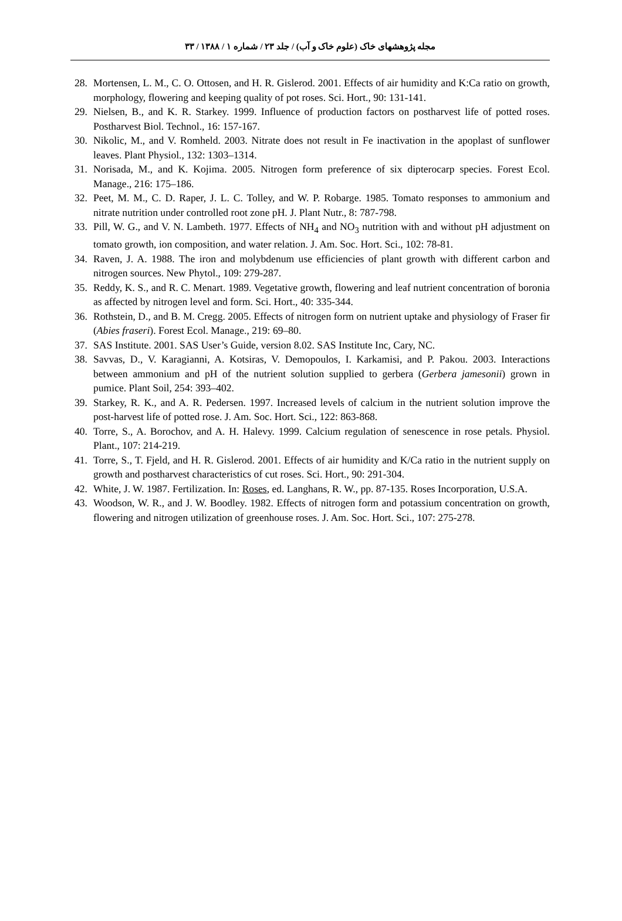مجله پژوهشهای خاک (علوم خاک و آب) / جلد ۲۳ / شماره ۱ / ۱۳۸۸ / ۳۳
28. Mortensen, L. M., C. O. Ottosen, and H. R. Gislerod. 2001. Effects of air humidity and K:Ca ratio on growth, morphology, flowering and keeping quality of pot roses. Sci. Hort., 90: 131-141.
29. Nielsen, B., and K. R. Starkey. 1999. Influence of production factors on postharvest life of potted roses. Postharvest Biol. Technol., 16: 157-167.
30. Nikolic, M., and V. Romheld. 2003. Nitrate does not result in Fe inactivation in the apoplast of sunflower leaves. Plant Physiol., 132: 1303–1314.
31. Norisada, M., and K. Kojima. 2005. Nitrogen form preference of six dipterocarp species. Forest Ecol. Manage., 216: 175–186.
32. Peet, M. M., C. D. Raper, J. L. C. Tolley, and W. P. Robarge. 1985. Tomato responses to ammonium and nitrate nutrition under controlled root zone pH. J. Plant Nutr., 8: 787-798.
33. Pill, W. G., and V. N. Lambeth. 1977. Effects of NH<sub>4</sub> and NO<sub>3</sub> nutrition with and without pH adjustment on tomato growth, ion composition, and water relation. J. Am. Soc. Hort. Sci., 102: 78-81.
34. Raven, J. A. 1988. The iron and molybdenum use efficiencies of plant growth with different carbon and nitrogen sources. New Phytol., 109: 279-287.
35. Reddy, K. S., and R. C. Menart. 1989. Vegetative growth, flowering and leaf nutrient concentration of boronia as affected by nitrogen level and form. Sci. Hort., 40: 335-344.
36. Rothstein, D., and B. M. Cregg. 2005. Effects of nitrogen form on nutrient uptake and physiology of Fraser fir (Abies fraseri). Forest Ecol. Manage., 219: 69–80.
37. SAS Institute. 2001. SAS User’s Guide, version 8.02. SAS Institute Inc, Cary, NC.
38. Savvas, D., V. Karagianni, A. Kotsiras, V. Demopoulos, I. Karkamisi, and P. Pakou. 2003. Interactions between ammonium and pH of the nutrient solution supplied to gerbera (Gerbera jamesonii) grown in pumice. Plant Soil, 254: 393–402.
39. Starkey, R. K., and A. R. Pedersen. 1997. Increased levels of calcium in the nutrient solution improve the post-harvest life of potted rose. J. Am. Soc. Hort. Sci., 122: 863-868.
40. Torre, S., A. Borochov, and A. H. Halevy. 1999. Calcium regulation of senescence in rose petals. Physiol. Plant., 107: 214-219.
41. Torre, S., T. Fjeld, and H. R. Gislerod. 2001. Effects of air humidity and K/Ca ratio in the nutrient supply on growth and postharvest characteristics of cut roses. Sci. Hort., 90: 291-304.
42. White, J. W. 1987. Fertilization. In: Roses, ed. Langhans, R. W., pp. 87-135. Roses Incorporation, U.S.A.
43. Woodson, W. R., and J. W. Boodley. 1982. Effects of nitrogen form and potassium concentration on growth, flowering and nitrogen utilization of greenhouse roses. J. Am. Soc. Hort. Sci., 107: 275-278.